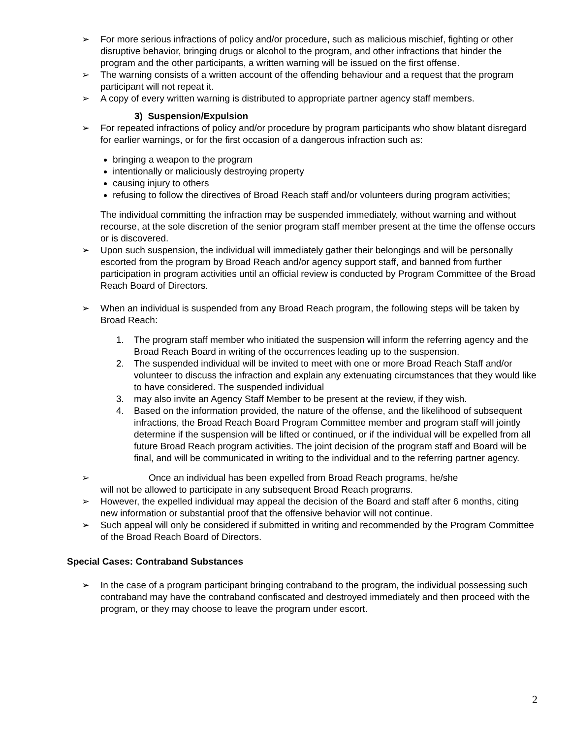➢ For more serious infractions of policy and/or procedure, such as malicious mischief, fighting or other disruptive behavior, bringing drugs or alcohol to the program, and other infractions that hinder the program and the other participants, a written warning will be issued on the first offense.
➢ The warning consists of a written account of the offending behaviour and a request that the program participant will not repeat it.
➢ A copy of every written warning is distributed to appropriate partner agency staff members.
3) Suspension/Expulsion
➢ For repeated infractions of policy and/or procedure by program participants who show blatant disregard for earlier warnings, or for the first occasion of a dangerous infraction such as:
bringing a weapon to the program
intentionally or maliciously destroying property
causing injury to others
refusing to follow the directives of Broad Reach staff and/or volunteers during program activities;
The individual committing the infraction may be suspended immediately, without warning and without recourse, at the sole discretion of the senior program staff member present at the time the offense occurs or is discovered.
➢ Upon such suspension, the individual will immediately gather their belongings and will be personally escorted from the program by Broad Reach and/or agency support staff, and banned from further participation in program activities until an official review is conducted by Program Committee of the Broad Reach Board of Directors.
➢ When an individual is suspended from any Broad Reach program, the following steps will be taken by Broad Reach:
1. The program staff member who initiated the suspension will inform the referring agency and the Broad Reach Board in writing of the occurrences leading up to the suspension.
2. The suspended individual will be invited to meet with one or more Broad Reach Staff and/or volunteer to discuss the infraction and explain any extenuating circumstances that they would like to have considered. The suspended individual
3. may also invite an Agency Staff Member to be present at the review, if they wish.
4. Based on the information provided, the nature of the offense, and the likelihood of subsequent infractions, the Broad Reach Board Program Committee member and program staff will jointly determine if the suspension will be lifted or continued, or if the individual will be expelled from all future Broad Reach program activities. The joint decision of the program staff and Board will be final, and will be communicated in writing to the individual and to the referring partner agency.
➢ Once an individual has been expelled from Broad Reach programs, he/she
will not be allowed to participate in any subsequent Broad Reach programs.
➢ However, the expelled individual may appeal the decision of the Board and staff after 6 months, citing new information or substantial proof that the offensive behavior will not continue.
➢ Such appeal will only be considered if submitted in writing and recommended by the Program Committee of the Broad Reach Board of Directors.
Special Cases: Contraband Substances
➢ In the case of a program participant bringing contraband to the program, the individual possessing such contraband may have the contraband confiscated and destroyed immediately and then proceed with the program, or they may choose to leave the program under escort.
2